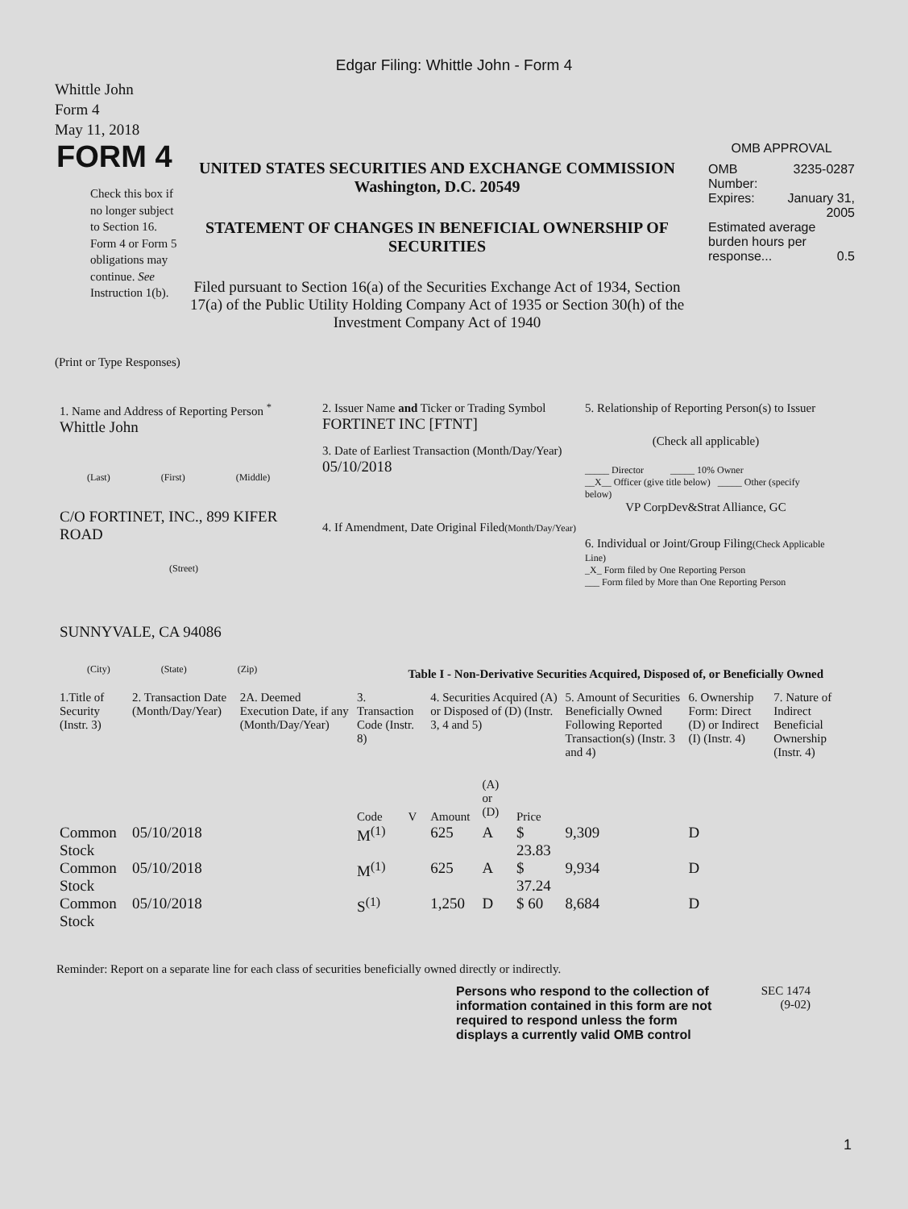Edgar Filing: Whittle John - Form 4
Whittle John
Form 4
May 11, 2018
FORM 4
Check this box if no longer subject to Section 16. Form 4 or Form 5 obligations may continue. See Instruction 1(b).
UNITED STATES SECURITIES AND EXCHANGE COMMISSION
Washington, D.C. 20549
STATEMENT OF CHANGES IN BENEFICIAL OWNERSHIP OF SECURITIES
Filed pursuant to Section 16(a) of the Securities Exchange Act of 1934, Section 17(a) of the Public Utility Holding Company Act of 1935 or Section 30(h) of the Investment Company Act of 1940
OMB APPROVAL
| OMB Number: | 3235-0287 |
| Expires: | January 31, 2005 |
| Estimated average burden hours per response... 0.5 | |
(Print or Type Responses)
1. Name and Address of Reporting Person <sup>*</sup>
Whittle John
(Last) (First) (Middle)
C/O FORTINET, INC., 899 KIFER ROAD
(Street)
SUNNYVALE, CA 94086
(City) (State) (Zip)
2. Issuer Name and Ticker or Trading Symbol
FORTINET INC [FTNT]
3. Date of Earliest Transaction (Month/Day/Year)
05/10/2018
4. If Amendment, Date Original Filed(Month/Day/Year)
5. Relationship of Reporting Person(s) to Issuer
(Check all applicable)
_____ Director _____ 10% Owner
__X__ Officer (give title below) _____ Other (specify below)
VP CorpDev&Strat Alliance, GC
6. Individual or Joint/Group Filing(Check Applicable Line)
_X_ Form filed by One Reporting Person
___ Form filed by More than One Reporting Person
Table I - Non-Derivative Securities Acquired, Disposed of, or Beneficially Owned
| 1.Title of Security (Instr. 3) | 2. Transaction Date (Month/Day/Year) | 2A. Deemed Execution Date, if any (Month/Day/Year) | 3. Transaction Code (Instr. 8) | | 4. Securities Acquired (A) or Disposed of (D) (Instr. 3, 4 and 5) | | | 5. Amount of Securities Beneficially Owned Following Reported Transaction(s) (Instr. 3 and 4) | 6. Ownership Form: Direct (D) or Indirect (I) (Instr. 4) | 7. Nature of Indirect Beneficial Ownership (Instr. 4) |
| --- | --- | --- | --- | --- | --- | --- | --- | --- | --- | --- |
| | | | Code | V | Amount | (A) or (D) | Price | | | |
| Common Stock | 05/10/2018 | | M<sup>(1)</sup> | | 625 | A | $ 23.83 | 9,309 | D | |
| Common Stock | 05/10/2018 | | M<sup>(1)</sup> | | 625 | A | $ 37.24 | 9,934 | D | |
| Common Stock | 05/10/2018 | | S<sup>(1)</sup> | | 1,250 | D | $ 60 | 8,684 | D | |
Reminder: Report on a separate line for each class of securities beneficially owned directly or indirectly.
Persons who respond to the collection of information contained in this form are not required to respond unless the form displays a currently valid OMB control
SEC 1474
(9-02)
1